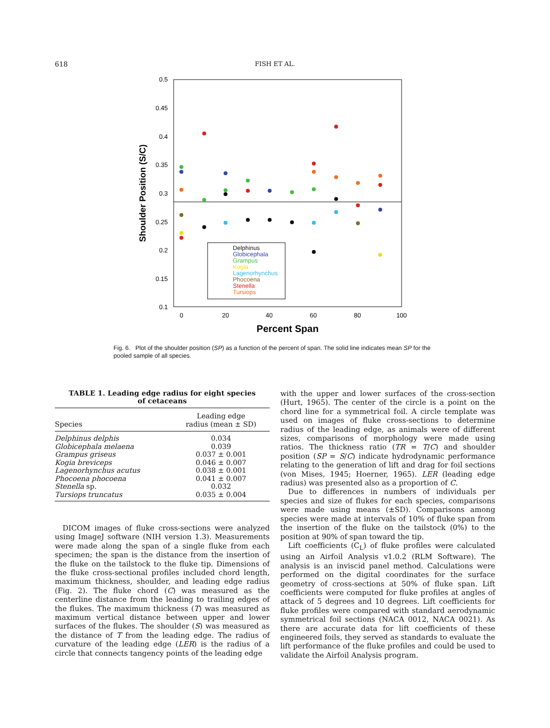618 FISH ET AL.
0.5
0.45
0.4
0.35
0.3
0.25
0.2
0.15
0.1
0
20
40
60
80
100
Percent Span
Shoulder Position (S/C)
Delphinus
Globicephala
Grampus
Kogia
Lagenorhynchus
Phocoena
Stenella
Tursiops
Fig. 6. Plot of the shoulder position (SP) as a function of the percent of span. The solid line indicates mean SP for the pooled sample of all species.
TABLE 1. Leading edge radius for eight species
of cetaceans
| Species | Leading edge radius (mean ± SD) |
| --- | --- |
| Delphinus delphis | 0.034 |
| Globicephala melaena | 0.039 |
| Grampus griseus | 0.037 ± 0.001 |
| Kogia breviceps | 0.046 ± 0.007 |
| Lagenorhynchus acutus | 0.038 ± 0.001 |
| Phocoena phocoena | 0.041 ± 0.007 |
| Stenella sp. | 0.032 |
| Tursiops truncatus | 0.035 ± 0.004 |
DICOM images of fluke cross-sections were analyzed using ImageJ software (NIH version 1.3). Measurements were made along the span of a single fluke from each specimen; the span is the distance from the insertion of the fluke on the tailstock to the fluke tip. Dimensions of the fluke cross-sectional profiles included chord length, maximum thickness, shoulder, and leading edge radius (Fig. 2). The fluke chord (C) was measured as the centerline distance from the leading to trailing edges of the flukes. The maximum thickness (T) was measured as maximum vertical distance between upper and lower surfaces of the flukes. The shoulder (S) was measured as the distance of T from the leading edge. The radius of curvature of the leading edge (LER) is the radius of a circle that connects tangency points of the leading edge
with the upper and lower surfaces of the cross-section (Hurt, 1965). The center of the circle is a point on the chord line for a symmetrical foil. A circle template was used on images of fluke cross-sections to determine radius of the leading edge, as animals were of different sizes, comparisons of morphology were made using ratios. The thickness ratio (TR = T/C) and shoulder position (SP = S/C) indicate hydrodynamic performance relating to the generation of lift and drag for foil sections (von Mises, 1945; Hoerner, 1965). LER (leading edge radius) was presented also as a proportion of C.
Due to differences in numbers of individuals per species and size of flukes for each species, comparisons were made using means (±SD). Comparisons among species were made at intervals of 10% of fluke span from the insertion of the fluke on the tailstock (0%) to the position at 90% of span toward the tip.
Lift coefficients (C<sub>L</sub>) of fluke profiles were calculated using an Airfoil Analysis v1.0.2 (RLM Software). The analysis is an inviscid panel method. Calculations were performed on the digital coordinates for the surface geometry of cross-sections at 50% of fluke span. Lift coefficients were computed for fluke profiles at angles of attack of 5 degrees and 10 degrees. Lift coefficients for fluke profiles were compared with standard aerodynamic symmetrical foil sections (NACA 0012, NACA 0021). As there are accurate data for lift coefficients of these engineered foils, they served as standards to evaluate the lift performance of the fluke profiles and could be used to validate the Airfoil Analysis program.